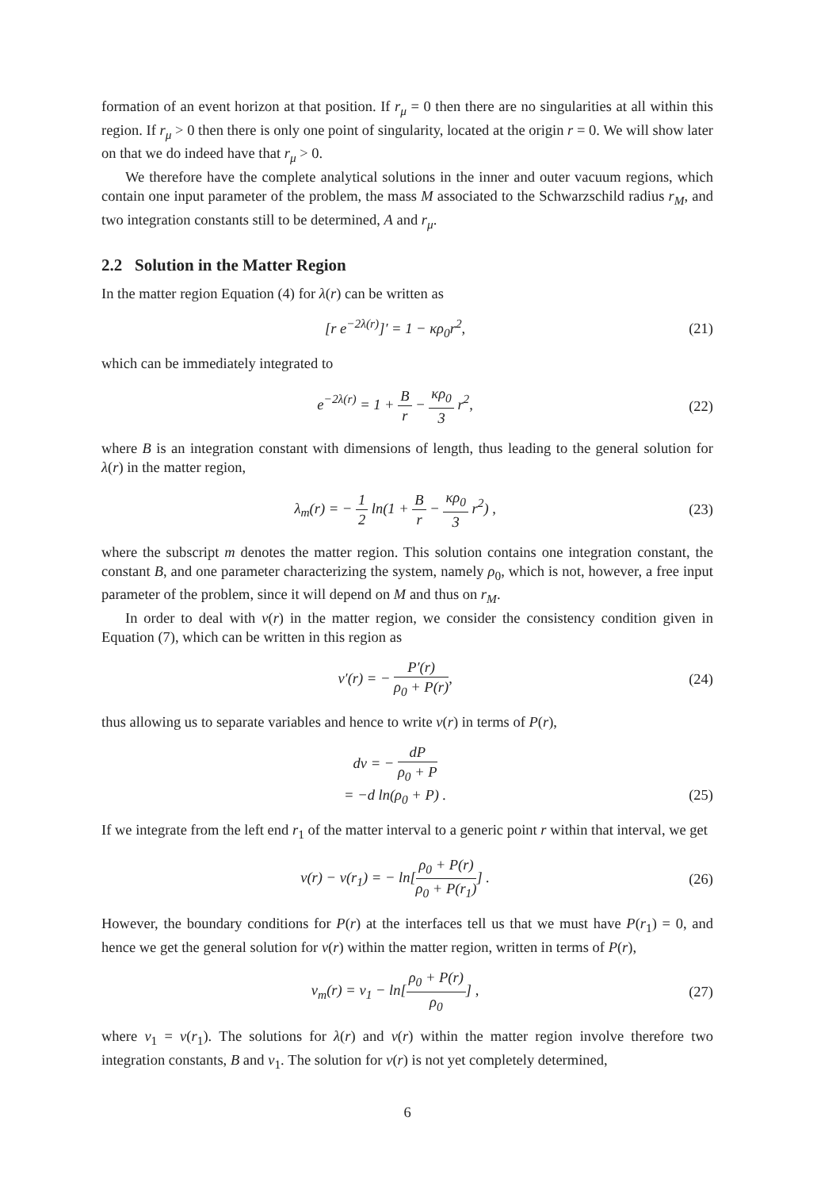formation of an event horizon at that position. If r<sub>μ</sub> = 0 then there are no singularities at all within this region. If r<sub>μ</sub> > 0 then there is only one point of singularity, located at the origin r = 0. We will show later on that we do indeed have that r<sub>μ</sub> > 0.
We therefore have the complete analytical solutions in the inner and outer vacuum regions, which contain one input parameter of the problem, the mass M associated to the Schwarzschild radius r<sub>M</sub>, and two integration constants still to be determined, A and r<sub>μ</sub>.
2.2 Solution in the Matter Region
In the matter region Equation (4) for λ(r) can be written as
[r e<sup>−2λ(r)</sup>]′ = 1 − κρ<sub>0</sub>r<sup>2</sup>, (21)
which can be immediately integrated to
e<sup>−2λ(r)</sup> = 1 + B r − κρ<sub>0</sub> 3 r<sup>2</sup>, (22)
where B is an integration constant with dimensions of length, thus leading to the general solution for λ(r) in the matter region,
λ<sub>m</sub>(r) = − 1 2 ln(1 + B r − κρ<sub>0</sub> 3 r<sup>2</sup>) , (23)
where the subscript m denotes the matter region. This solution contains one integration constant, the constant B, and one parameter characterizing the system, namely ρ<sub>0</sub>, which is not, however, a free input parameter of the problem, since it will depend on M and thus on r<sub>M</sub>.
In order to deal with ν(r) in the matter region, we consider the consistency condition given in Equation (7), which can be written in this region as
ν′(r) = − P′(r) ρ<sub>0</sub> + P(r), (24)
thus allowing us to separate variables and hence to write ν(r) in terms of P(r),
dν = − dP ρ<sub>0</sub> + P
= −d ln(ρ<sub>0</sub> + P) .
(25)
If we integrate from the left end r<sub>1</sub> of the matter interval to a generic point r within that interval, we get
ν(r) − ν(r<sub>1</sub>) = − ln[ρ<sub>0</sub> + P(r) ρ<sub>0</sub> + P(r<sub>1</sub>)] . (26)
However, the boundary conditions for P(r) at the interfaces tell us that we must have P(r<sub>1</sub>) = 0, and hence we get the general solution for ν(r) within the matter region, written in terms of P(r),
ν<sub>m</sub>(r) = ν<sub>1</sub> − ln[ρ<sub>0</sub> + P(r) ρ<sub>0</sub>] , (27)
where ν<sub>1</sub> = ν(r<sub>1</sub>). The solutions for λ(r) and ν(r) within the matter region involve therefore two integration constants, B and ν<sub>1</sub>. The solution for ν(r) is not yet completely determined,
6